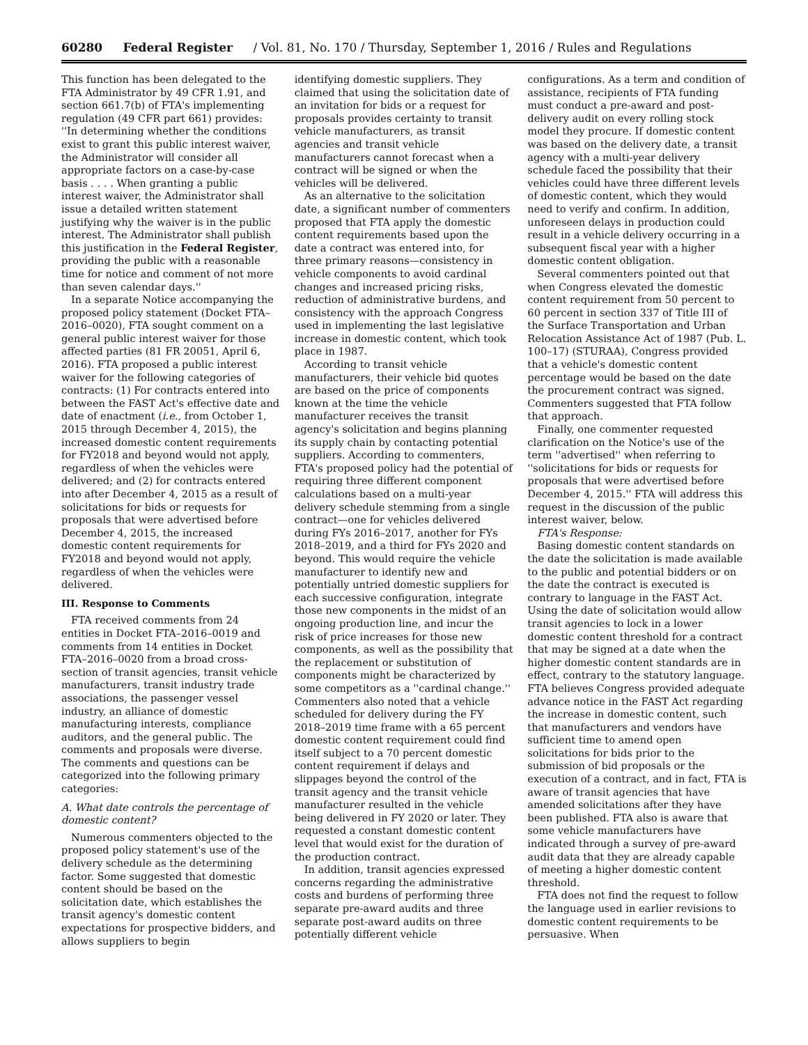60280 Federal Register / Vol. 81, No. 170 / Thursday, September 1, 2016 / Rules and Regulations
This function has been delegated to the FTA Administrator by 49 CFR 1.91, and section 661.7(b) of FTA's implementing regulation (49 CFR part 661) provides: ''In determining whether the conditions exist to grant this public interest waiver, the Administrator will consider all appropriate factors on a case-by-case basis . . . . When granting a public interest waiver, the Administrator shall issue a detailed written statement justifying why the waiver is in the public interest. The Administrator shall publish this justification in the Federal Register, providing the public with a reasonable time for notice and comment of not more than seven calendar days.''
In a separate Notice accompanying the proposed policy statement (Docket FTA–2016–0020), FTA sought comment on a general public interest waiver for those affected parties (81 FR 20051, April 6, 2016). FTA proposed a public interest waiver for the following categories of contracts: (1) For contracts entered into between the FAST Act's effective date and date of enactment (i.e., from October 1, 2015 through December 4, 2015), the increased domestic content requirements for FY2018 and beyond would not apply, regardless of when the vehicles were delivered; and (2) for contracts entered into after December 4, 2015 as a result of solicitations for bids or requests for proposals that were advertised before December 4, 2015, the increased domestic content requirements for FY2018 and beyond would not apply, regardless of when the vehicles were delivered.
III. Response to Comments
FTA received comments from 24 entities in Docket FTA–2016–0019 and comments from 14 entities in Docket FTA–2016–0020 from a broad cross-section of transit agencies, transit vehicle manufacturers, transit industry trade associations, the passenger vessel industry, an alliance of domestic manufacturing interests, compliance auditors, and the general public. The comments and proposals were diverse. The comments and questions can be categorized into the following primary categories:
A. What date controls the percentage of domestic content?
Numerous commenters objected to the proposed policy statement's use of the delivery schedule as the determining factor. Some suggested that domestic content should be based on the solicitation date, which establishes the transit agency's domestic content expectations for prospective bidders, and allows suppliers to begin
identifying domestic suppliers. They claimed that using the solicitation date of an invitation for bids or a request for proposals provides certainty to transit vehicle manufacturers, as transit agencies and transit vehicle manufacturers cannot forecast when a contract will be signed or when the vehicles will be delivered.
As an alternative to the solicitation date, a significant number of commenters proposed that FTA apply the domestic content requirements based upon the date a contract was entered into, for three primary reasons—consistency in vehicle components to avoid cardinal changes and increased pricing risks, reduction of administrative burdens, and consistency with the approach Congress used in implementing the last legislative increase in domestic content, which took place in 1987.
According to transit vehicle manufacturers, their vehicle bid quotes are based on the price of components known at the time the vehicle manufacturer receives the transit agency's solicitation and begins planning its supply chain by contacting potential suppliers. According to commenters, FTA's proposed policy had the potential of requiring three different component calculations based on a multi-year delivery schedule stemming from a single contract—one for vehicles delivered during FYs 2016–2017, another for FYs 2018–2019, and a third for FYs 2020 and beyond. This would require the vehicle manufacturer to identify new and potentially untried domestic suppliers for each successive configuration, integrate those new components in the midst of an ongoing production line, and incur the risk of price increases for those new components, as well as the possibility that the replacement or substitution of components might be characterized by some competitors as a ''cardinal change.'' Commenters also noted that a vehicle scheduled for delivery during the FY 2018–2019 time frame with a 65 percent domestic content requirement could find itself subject to a 70 percent domestic content requirement if delays and slippages beyond the control of the transit agency and the transit vehicle manufacturer resulted in the vehicle being delivered in FY 2020 or later. They requested a constant domestic content level that would exist for the duration of the production contract.
In addition, transit agencies expressed concerns regarding the administrative costs and burdens of performing three separate pre-award audits and three separate post-award audits on three potentially different vehicle
configurations. As a term and condition of assistance, recipients of FTA funding must conduct a pre-award and post-delivery audit on every rolling stock model they procure. If domestic content was based on the delivery date, a transit agency with a multi-year delivery schedule faced the possibility that their vehicles could have three different levels of domestic content, which they would need to verify and confirm. In addition, unforeseen delays in production could result in a vehicle delivery occurring in a subsequent fiscal year with a higher domestic content obligation.
Several commenters pointed out that when Congress elevated the domestic content requirement from 50 percent to 60 percent in section 337 of Title III of the Surface Transportation and Urban Relocation Assistance Act of 1987 (Pub. L. 100–17) (STURAA), Congress provided that a vehicle's domestic content percentage would be based on the date the procurement contract was signed. Commenters suggested that FTA follow that approach.
Finally, one commenter requested clarification on the Notice's use of the term ''advertised'' when referring to ''solicitations for bids or requests for proposals that were advertised before December 4, 2015.'' FTA will address this request in the discussion of the public interest waiver, below.
FTA's Response:
Basing domestic content standards on the date the solicitation is made available to the public and potential bidders or on the date the contract is executed is contrary to language in the FAST Act. Using the date of solicitation would allow transit agencies to lock in a lower domestic content threshold for a contract that may be signed at a date when the higher domestic content standards are in effect, contrary to the statutory language. FTA believes Congress provided adequate advance notice in the FAST Act regarding the increase in domestic content, such that manufacturers and vendors have sufficient time to amend open solicitations for bids prior to the submission of bid proposals or the execution of a contract, and in fact, FTA is aware of transit agencies that have amended solicitations after they have been published. FTA also is aware that some vehicle manufacturers have indicated through a survey of pre-award audit data that they are already capable of meeting a higher domestic content threshold.
FTA does not find the request to follow the language used in earlier revisions to domestic content requirements to be persuasive. When